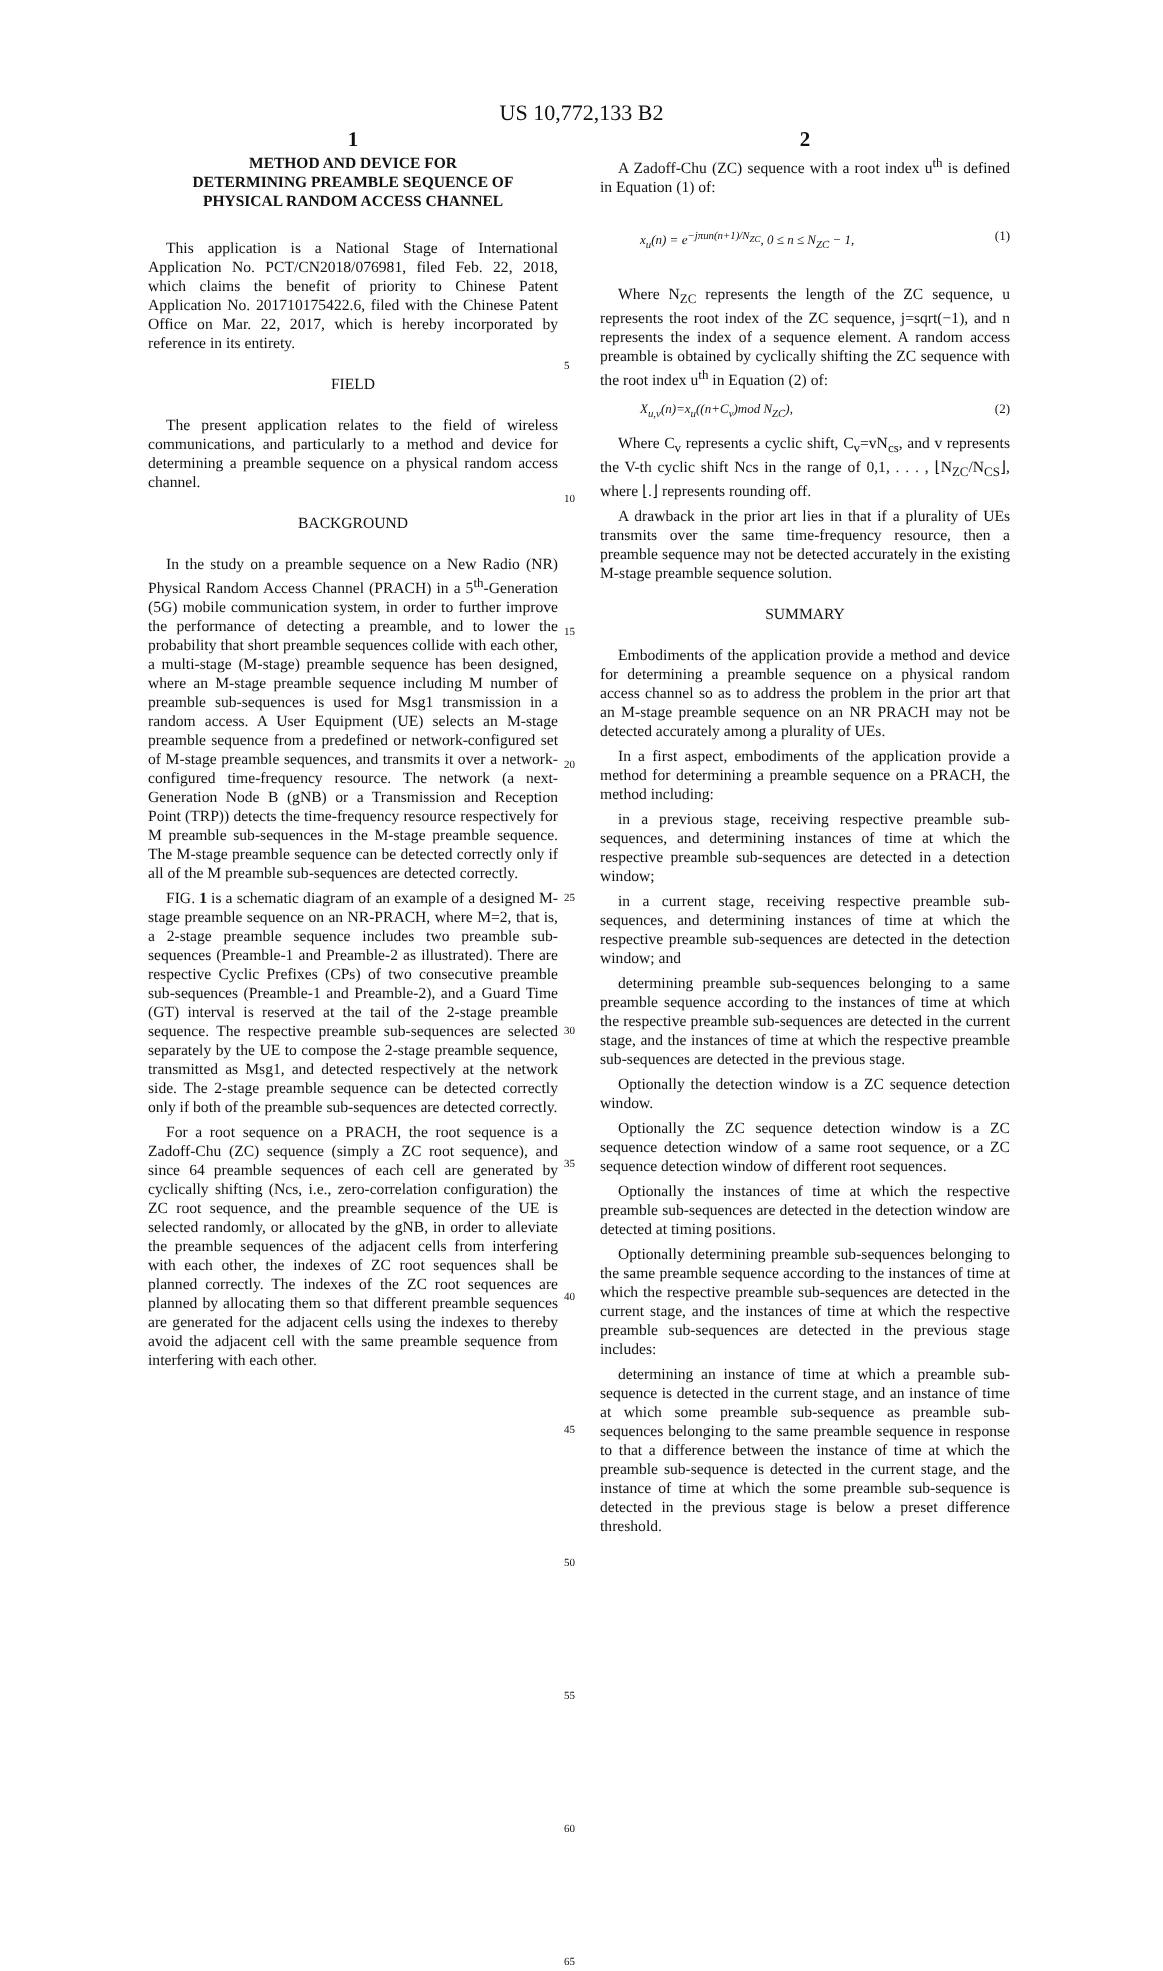US 10,772,133 B2
1
METHOD AND DEVICE FOR
DETERMINING PREAMBLE SEQUENCE OF
PHYSICAL RANDOM ACCESS CHANNEL
This application is a National Stage of International Application No. PCT/CN2018/076981, filed Feb. 22, 2018, which claims the benefit of priority to Chinese Patent Application No. 201710175422.6, filed with the Chinese Patent Office on Mar. 22, 2017, which is hereby incorporated by reference in its entirety.
FIELD
The present application relates to the field of wireless communications, and particularly to a method and device for determining a preamble sequence on a physical random access channel.
BACKGROUND
In the study on a preamble sequence on a New Radio (NR) Physical Random Access Channel (PRACH) in a 5<sup>th</sup>-Generation (5G) mobile communication system, in order to further improve the performance of detecting a preamble, and to lower the probability that short preamble sequences collide with each other, a multi-stage (M-stage) preamble sequence has been designed, where an M-stage preamble sequence including M number of preamble sub-sequences is used for Msg1 transmission in a random access. A User Equipment (UE) selects an M-stage preamble sequence from a predefined or network-configured set of M-stage preamble sequences, and transmits it over a network-configured time-frequency resource. The network (a next-Generation Node B (gNB) or a Transmission and Reception Point (TRP)) detects the time-frequency resource respectively for M preamble sub-sequences in the M-stage preamble sequence. The M-stage preamble sequence can be detected correctly only if all of the M preamble sub-sequences are detected correctly.
FIG. 1 is a schematic diagram of an example of a designed M-stage preamble sequence on an NR-PRACH, where M=2, that is, a 2-stage preamble sequence includes two preamble sub-sequences (Preamble-1 and Preamble-2 as illustrated). There are respective Cyclic Prefixes (CPs) of two consecutive preamble sub-sequences (Preamble-1 and Preamble-2), and a Guard Time (GT) interval is reserved at the tail of the 2-stage preamble sequence. The respective preamble sub-sequences are selected separately by the UE to compose the 2-stage preamble sequence, transmitted as Msg1, and detected respectively at the network side. The 2-stage preamble sequence can be detected correctly only if both of the preamble sub-sequences are detected correctly.
For a root sequence on a PRACH, the root sequence is a Zadoff-Chu (ZC) sequence (simply a ZC root sequence), and since 64 preamble sequences of each cell are generated by cyclically shifting (Ncs, i.e., zero-correlation configuration) the ZC root sequence, and the preamble sequence of the UE is selected randomly, or allocated by the gNB, in order to alleviate the preamble sequences of the adjacent cells from interfering with each other, the indexes of ZC root sequences shall be planned correctly. The indexes of the ZC root sequences are planned by allocating them so that different preamble sequences are generated for the adjacent cells using the indexes to thereby avoid the adjacent cell with the same preamble sequence from interfering with each other.
5
10
15
20
25
30
35
40
45
50
55
60
65
2
A Zadoff-Chu (ZC) sequence with a root index u<sup>th</sup> is defined in Equation (1) of:
x<sub>u</sub>(n) = e<sup>−jπun(n+1)/N<sub>ZC</sub></sup>, 0 ≤ n ≤ N<sub>ZC</sub> − 1, (1)
Where N<sub>ZC</sub> represents the length of the ZC sequence, u represents the root index of the ZC sequence, j=sqrt(−1), and n represents the index of a sequence element. A random access preamble is obtained by cyclically shifting the ZC sequence with the root index u<sup>th</sup> in Equation (2) of:
X<sub>u,v</sub>(n)=x<sub>u</sub>((n+C<sub>v</sub>)mod N<sub>ZC</sub>), (2)
Where C<sub>v</sub> represents a cyclic shift, C<sub>v</sub>=vN<sub>cs</sub>, and v represents the V-th cyclic shift Ncs in the range of 0,1, . . . , ⌊N<sub>ZC</sub>/N<sub>CS</sub>⌋, where ⌊.⌋ represents rounding off.
A drawback in the prior art lies in that if a plurality of UEs transmits over the same time-frequency resource, then a preamble sequence may not be detected accurately in the existing M-stage preamble sequence solution.
SUMMARY
Embodiments of the application provide a method and device for determining a preamble sequence on a physical random access channel so as to address the problem in the prior art that an M-stage preamble sequence on an NR PRACH may not be detected accurately among a plurality of UEs.
In a first aspect, embodiments of the application provide a method for determining a preamble sequence on a PRACH, the method including:
in a previous stage, receiving respective preamble sub-sequences, and determining instances of time at which the respective preamble sub-sequences are detected in a detection window;
in a current stage, receiving respective preamble sub-sequences, and determining instances of time at which the respective preamble sub-sequences are detected in the detection window; and
determining preamble sub-sequences belonging to a same preamble sequence according to the instances of time at which the respective preamble sub-sequences are detected in the current stage, and the instances of time at which the respective preamble sub-sequences are detected in the previous stage.
Optionally the detection window is a ZC sequence detection window.
Optionally the ZC sequence detection window is a ZC sequence detection window of a same root sequence, or a ZC sequence detection window of different root sequences.
Optionally the instances of time at which the respective preamble sub-sequences are detected in the detection window are detected at timing positions.
Optionally determining preamble sub-sequences belonging to the same preamble sequence according to the instances of time at which the respective preamble sub-sequences are detected in the current stage, and the instances of time at which the respective preamble sub-sequences are detected in the previous stage includes:
determining an instance of time at which a preamble sub-sequence is detected in the current stage, and an instance of time at which some preamble sub-sequence as preamble sub-sequences belonging to the same preamble sequence in response to that a difference between the instance of time at which the preamble sub-sequence is detected in the current stage, and the instance of time at which the some preamble sub-sequence is detected in the previous stage is below a preset difference threshold.